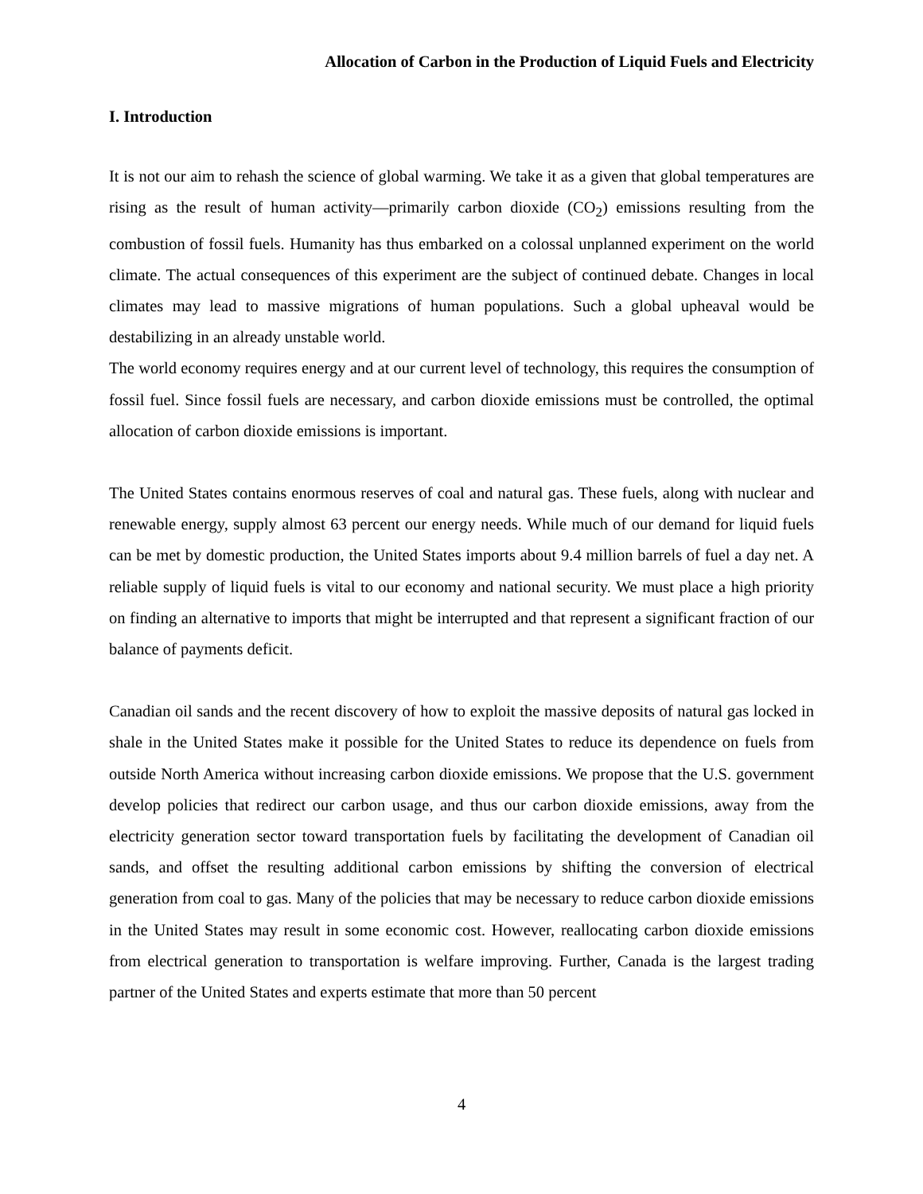Allocation of Carbon in the Production of Liquid Fuels and Electricity
I. Introduction
It is not our aim to rehash the science of global warming. We take it as a given that global temperatures are rising as the result of human activity—primarily carbon dioxide (CO<sub>2</sub>) emissions resulting from the combustion of fossil fuels. Humanity has thus embarked on a colossal unplanned experiment on the world climate. The actual consequences of this experiment are the subject of continued debate. Changes in local climates may lead to massive migrations of human populations. Such a global upheaval would be destabilizing in an already unstable world.
The world economy requires energy and at our current level of technology, this requires the consumption of fossil fuel. Since fossil fuels are necessary, and carbon dioxide emissions must be controlled, the optimal allocation of carbon dioxide emissions is important.
The United States contains enormous reserves of coal and natural gas. These fuels, along with nuclear and renewable energy, supply almost 63 percent our energy needs. While much of our demand for liquid fuels can be met by domestic production, the United States imports about 9.4 million barrels of fuel a day net. A reliable supply of liquid fuels is vital to our economy and national security. We must place a high priority on finding an alternative to imports that might be interrupted and that represent a significant fraction of our balance of payments deficit.
Canadian oil sands and the recent discovery of how to exploit the massive deposits of natural gas locked in shale in the United States make it possible for the United States to reduce its dependence on fuels from outside North America without increasing carbon dioxide emissions. We propose that the U.S. government develop policies that redirect our carbon usage, and thus our carbon dioxide emissions, away from the electricity generation sector toward transportation fuels by facilitating the development of Canadian oil sands, and offset the resulting additional carbon emissions by shifting the conversion of electrical generation from coal to gas. Many of the policies that may be necessary to reduce carbon dioxide emissions in the United States may result in some economic cost. However, reallocating carbon dioxide emissions from electrical generation to transportation is welfare improving. Further, Canada is the largest trading partner of the United States and experts estimate that more than 50 percent
4